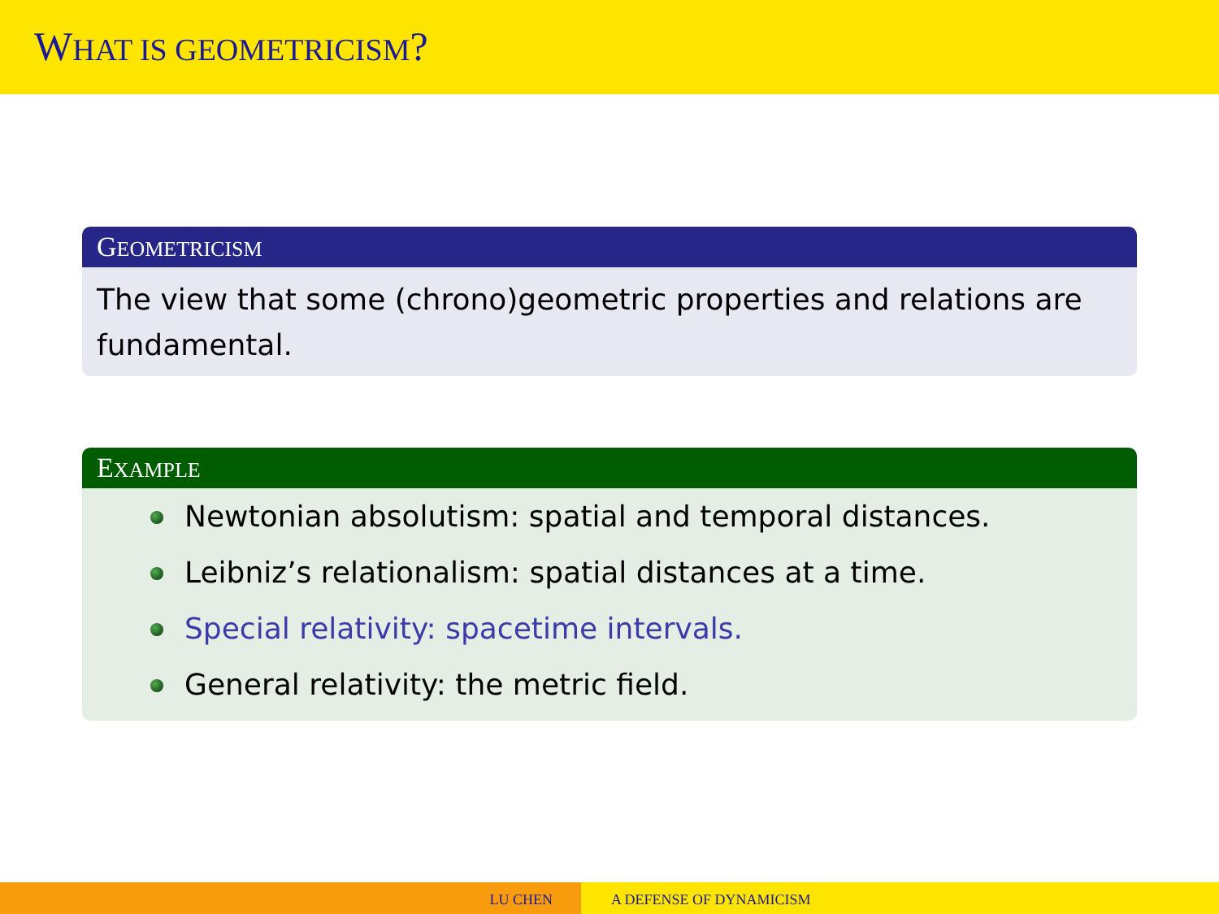WHAT IS GEOMETRICISM?
GEOMETRICISM
The view that some (chrono)geometric properties and relations are fundamental.
EXAMPLE
Newtonian absolutism: spatial and temporal distances.
Leibniz’s relationalism: spatial distances at a time.
Special relativity: spacetime intervals.
General relativity: the metric field.
LU CHEN A DEFENSE OF DYNAMICISM